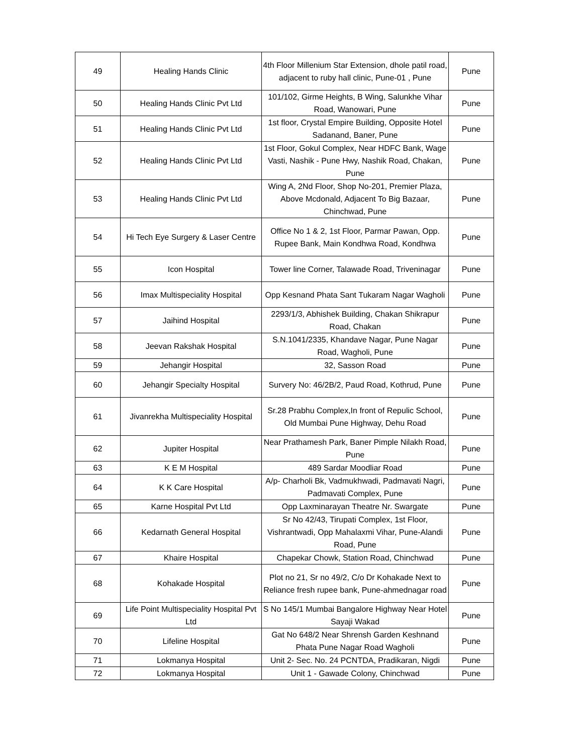| 49 | Healing Hands Clinic | 4th Floor Millenium Star Extension, dhole patil road, adjacent to ruby hall clinic, Pune-01 , Pune | Pune |
| 50 | Healing Hands Clinic Pvt Ltd | 101/102, Girme Heights, B Wing, Salunkhe Vihar Road, Wanowari, Pune | Pune |
| 51 | Healing Hands Clinic Pvt Ltd | 1st floor, Crystal Empire Building, Opposite Hotel Sadanand, Baner, Pune | Pune |
| 52 | Healing Hands Clinic Pvt Ltd | 1st Floor, Gokul Complex, Near HDFC Bank, Wage Vasti, Nashik - Pune Hwy, Nashik Road, Chakan, Pune | Pune |
| 53 | Healing Hands Clinic Pvt Ltd | Wing A, 2Nd Floor, Shop No-201, Premier Plaza, Above Mcdonald, Adjacent To Big Bazaar, Chinchwad, Pune | Pune |
| 54 | Hi Tech Eye Surgery & Laser Centre | Office No 1 & 2, 1st Floor, Parmar Pawan, Opp. Rupee Bank, Main Kondhwa Road, Kondhwa | Pune |
| 55 | Icon Hospital | Tower line Corner, Talawade Road, Triveninagar | Pune |
| 56 | Imax Multispeciality Hospital | Opp Kesnand Phata Sant Tukaram Nagar Wagholi | Pune |
| 57 | Jaihind Hospital | 2293/1/3, Abhishek Building, Chakan Shikrapur Road, Chakan | Pune |
| 58 | Jeevan Rakshak Hospital | S.N.1041/2335, Khandave Nagar, Pune Nagar Road, Wagholi, Pune | Pune |
| 59 | Jehangir Hospital | 32, Sasson Road | Pune |
| 60 | Jehangir Specialty Hospital | Survery No: 46/2B/2, Paud Road, Kothrud, Pune | Pune |
| 61 | Jivanrekha Multispeciality Hospital | Sr.28 Prabhu Complex,In front of Repulic School, Old Mumbai Pune Highway, Dehu Road | Pune |
| 62 | Jupiter Hospital | Near Prathamesh Park, Baner Pimple Nilakh Road, Pune | Pune |
| 63 | K E M Hospital | 489 Sardar Moodliar Road | Pune |
| 64 | K K Care Hospital | A/p- Charholi Bk, Vadmukhwadi, Padmavati Nagri, Padmavati Complex, Pune | Pune |
| 65 | Karne Hospital Pvt Ltd | Opp Laxminarayan Theatre Nr. Swargate | Pune |
| 66 | Kedarnath General Hospital | Sr No 42/43, Tirupati Complex, 1st Floor, Vishrantwadi, Opp Mahalaxmi Vihar, Pune-Alandi Road, Pune | Pune |
| 67 | Khaire Hospital | Chapekar Chowk, Station Road, Chinchwad | Pune |
| 68 | Kohakade Hospital | Plot no 21, Sr no 49/2, C/o Dr Kohakade Next to Reliance fresh rupee bank, Pune-ahmednagar road | Pune |
| 69 | Life Point Multispeciality Hospital Pvt Ltd | S No 145/1 Mumbai Bangalore Highway Near Hotel Sayaji Wakad | Pune |
| 70 | Lifeline Hospital | Gat No 648/2 Near Shrensh Garden Keshnand Phata Pune Nagar Road Wagholi | Pune |
| 71 | Lokmanya Hospital | Unit 2- Sec. No. 24 PCNTDA, Pradikaran, Nigdi | Pune |
| 72 | Lokmanya Hospital | Unit 1 - Gawade Colony, Chinchwad | Pune |